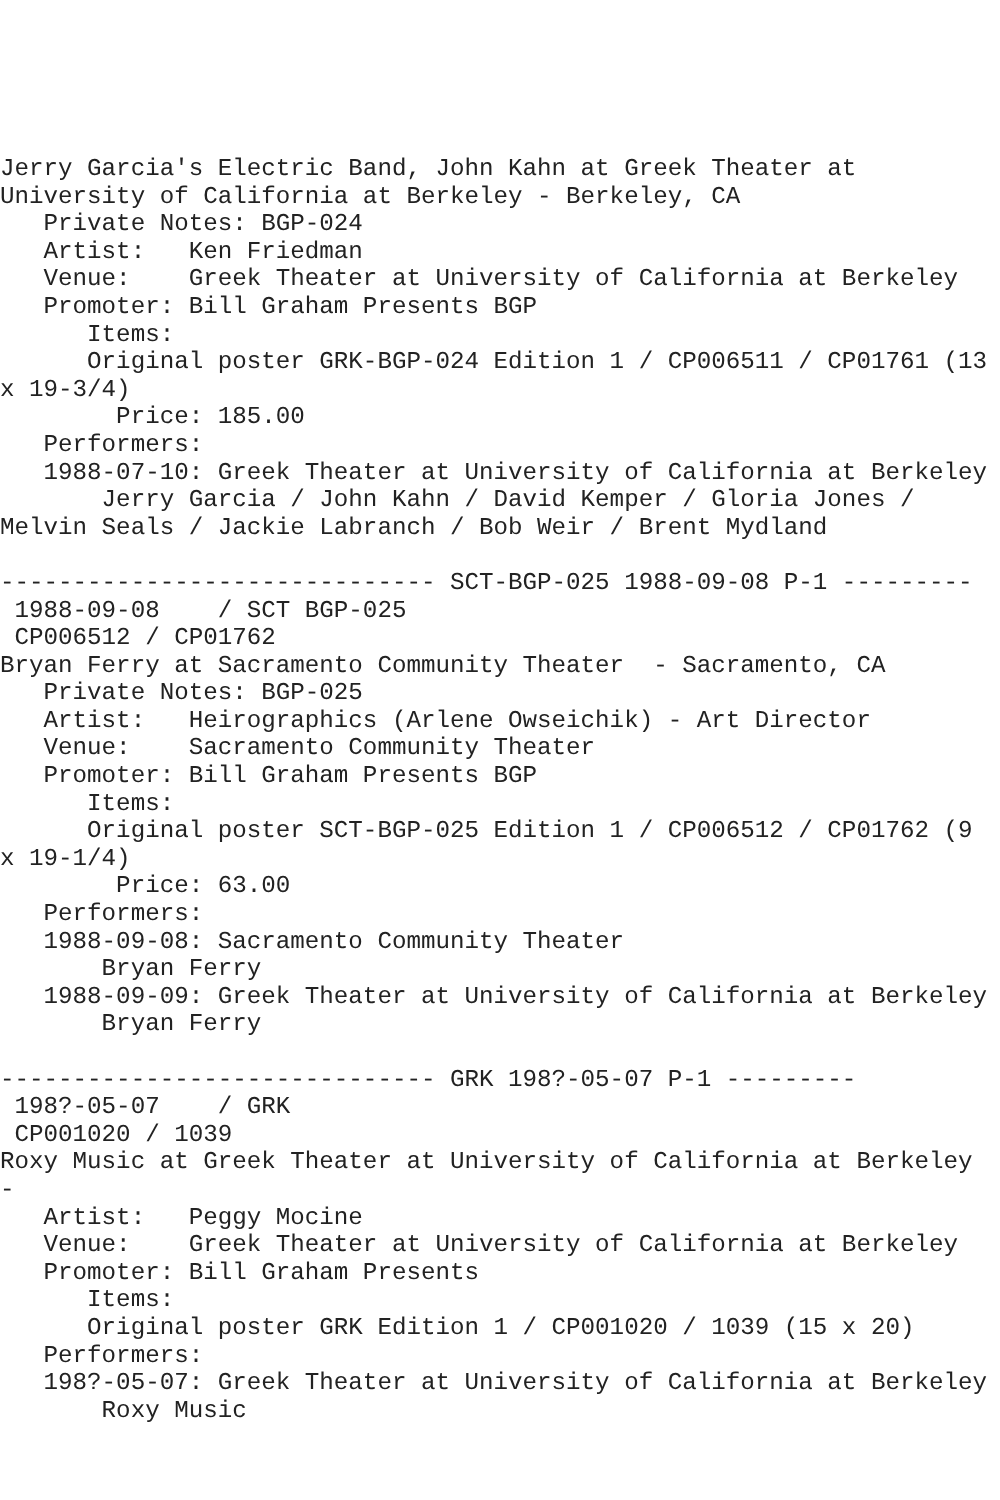Jerry Garcia's Electric Band, John Kahn at Greek Theater at
University of California at Berkeley - Berkeley, CA
   Private Notes: BGP-024
   Artist:   Ken Friedman
   Venue:    Greek Theater at University of California at Berkeley
   Promoter: Bill Graham Presents BGP
      Items:
      Original poster GRK-BGP-024 Edition 1 / CP006511 / CP01761 (13
x 19-3/4)
        Price: 185.00
   Performers:
   1988-07-10: Greek Theater at University of California at Berkeley
       Jerry Garcia / John Kahn / David Kemper / Gloria Jones /
Melvin Seals / Jackie Labranch / Bob Weir / Brent Mydland

------------------------------ SCT-BGP-025 1988-09-08 P-1 ---------
 1988-09-08    / SCT BGP-025
 CP006512 / CP01762
Bryan Ferry at Sacramento Community Theater  - Sacramento, CA
   Private Notes: BGP-025
   Artist:   Heirographics (Arlene Owseichik) - Art Director
   Venue:    Sacramento Community Theater
   Promoter: Bill Graham Presents BGP
      Items:
      Original poster SCT-BGP-025 Edition 1 / CP006512 / CP01762 (9
x 19-1/4)
        Price: 63.00
   Performers:
   1988-09-08: Sacramento Community Theater
       Bryan Ferry
   1988-09-09: Greek Theater at University of California at Berkeley
       Bryan Ferry

------------------------------ GRK 198?-05-07 P-1 ---------
 198?-05-07    / GRK
 CP001020 / 1039
Roxy Music at Greek Theater at University of California at Berkeley
-
   Artist:   Peggy Mocine
   Venue:    Greek Theater at University of California at Berkeley
   Promoter: Bill Graham Presents
      Items:
      Original poster GRK Edition 1 / CP001020 / 1039 (15 x 20)
   Performers:
   198?-05-07: Greek Theater at University of California at Berkeley
       Roxy Music